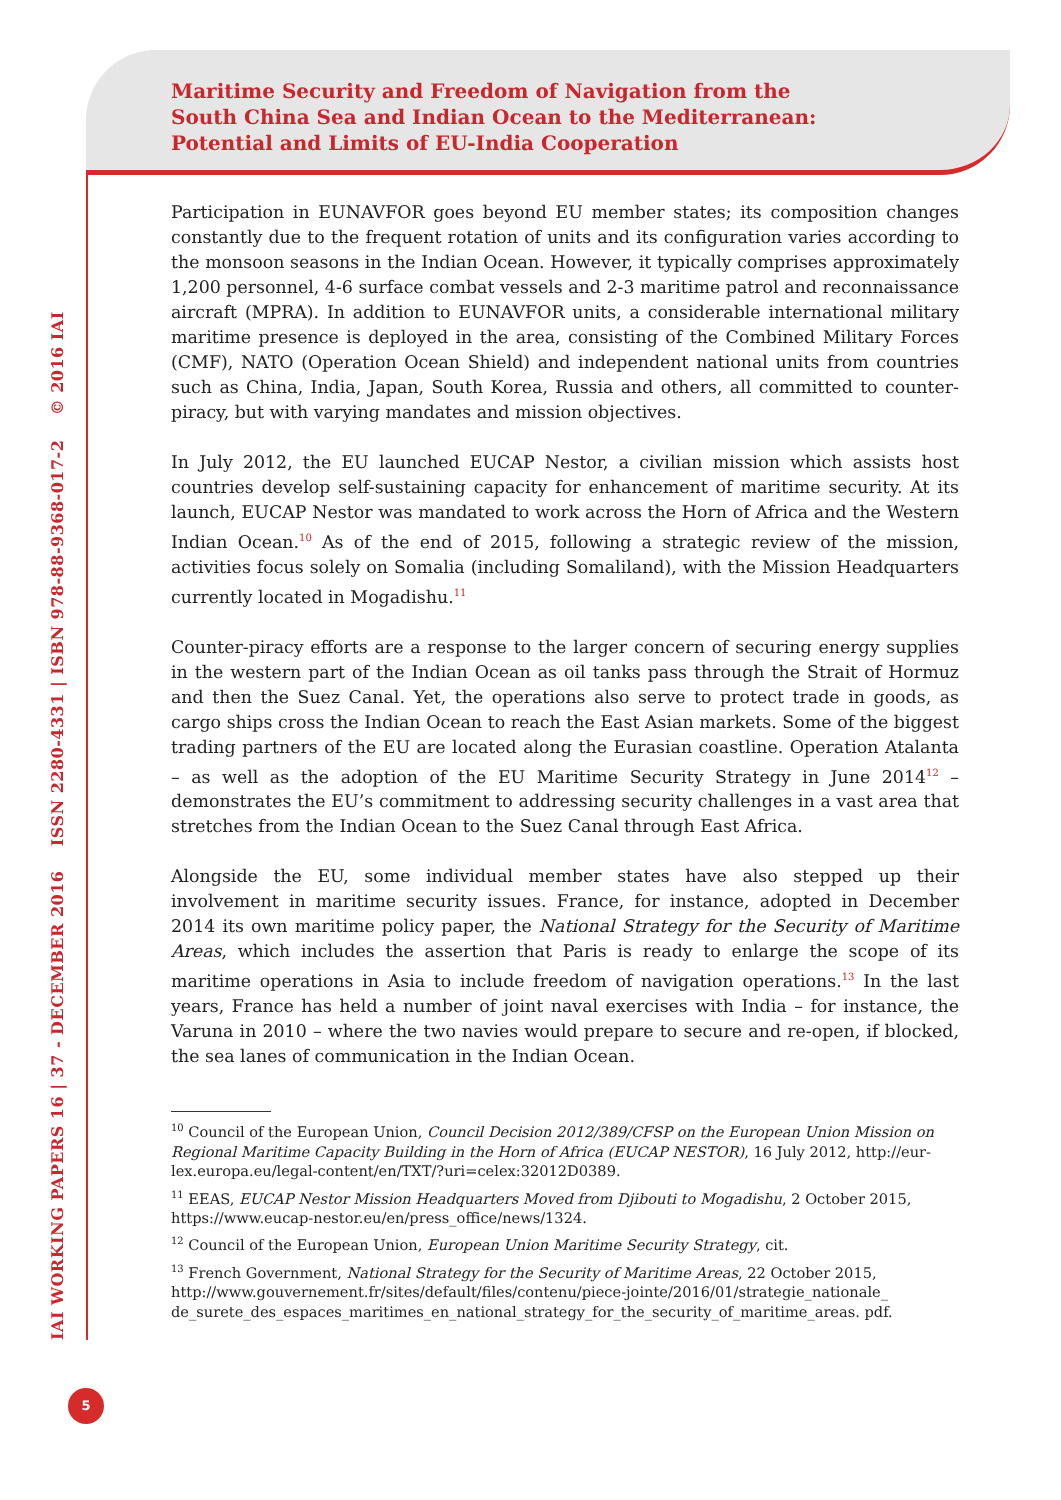Maritime Security and Freedom of Navigation from the
South China Sea and Indian Ocean to the Mediterranean:
Potential and Limits of EU-India Cooperation
IAI WORKING PAPERS 16 | 37 - DECEMBER 2016 ISSN 2280-4331 | ISBN 978-88-9368-017-2 © 2016 IAI
Participation in EUNAVFOR goes beyond EU member states; its composition changes constantly due to the frequent rotation of units and its configuration varies according to the monsoon seasons in the Indian Ocean. However, it typically comprises approximately 1,200 personnel, 4-6 surface combat vessels and 2-3 maritime patrol and reconnaissance aircraft (MPRA). In addition to EUNAVFOR units, a considerable international military maritime presence is deployed in the area, consisting of the Combined Military Forces (CMF), NATO (Operation Ocean Shield) and independent national units from countries such as China, India, Japan, South Korea, Russia and others, all committed to counter-piracy, but with varying mandates and mission objectives.
In July 2012, the EU launched EUCAP Nestor, a civilian mission which assists host countries develop self-sustaining capacity for enhancement of maritime security. At its launch, EUCAP Nestor was mandated to work across the Horn of Africa and the Western Indian Ocean.<sup>10</sup> As of the end of 2015, following a strategic review of the mission, activities focus solely on Somalia (including Somaliland), with the Mission Headquarters currently located in Mogadishu.<sup>11</sup>
Counter-piracy efforts are a response to the larger concern of securing energy supplies in the western part of the Indian Ocean as oil tanks pass through the Strait of Hormuz and then the Suez Canal. Yet, the operations also serve to protect trade in goods, as cargo ships cross the Indian Ocean to reach the East Asian markets. Some of the biggest trading partners of the EU are located along the Eurasian coastline. Operation Atalanta – as well as the adoption of the EU Maritime Security Strategy in June 2014<sup>12</sup> – demonstrates the EU’s commitment to addressing security challenges in a vast area that stretches from the Indian Ocean to the Suez Canal through East Africa.
Alongside the EU, some individual member states have also stepped up their involvement in maritime security issues. France, for instance, adopted in December 2014 its own maritime policy paper, the National Strategy for the Security of Maritime Areas, which includes the assertion that Paris is ready to enlarge the scope of its maritime operations in Asia to include freedom of navigation operations.<sup>13</sup> In the last years, France has held a number of joint naval exercises with India – for instance, the Varuna in 2010 – where the two navies would prepare to secure and re-open, if blocked, the sea lanes of communication in the Indian Ocean.
<sup>10</sup> Council of the European Union, Council Decision 2012/389/CFSP on the European Union Mission on Regional Maritime Capacity Building in the Horn of Africa (EUCAP NESTOR), 16 July 2012, http://eur-lex.europa.eu/legal-content/en/TXT/?uri=celex:32012D0389.
<sup>11</sup> EEAS, EUCAP Nestor Mission Headquarters Moved from Djibouti to Mogadishu, 2 October 2015, https://www.eucap-nestor.eu/en/press_office/news/1324.
<sup>12</sup> Council of the European Union, European Union Maritime Security Strategy, cit.
<sup>13</sup> French Government, National Strategy for the Security of Maritime Areas, 22 October 2015, http://www.gouvernement.fr/sites/default/files/contenu/piece-jointe/2016/01/strategie_nationale_ de_surete_des_espaces_maritimes_en_national_strategy_for_the_security_of_maritime_areas. pdf.
5